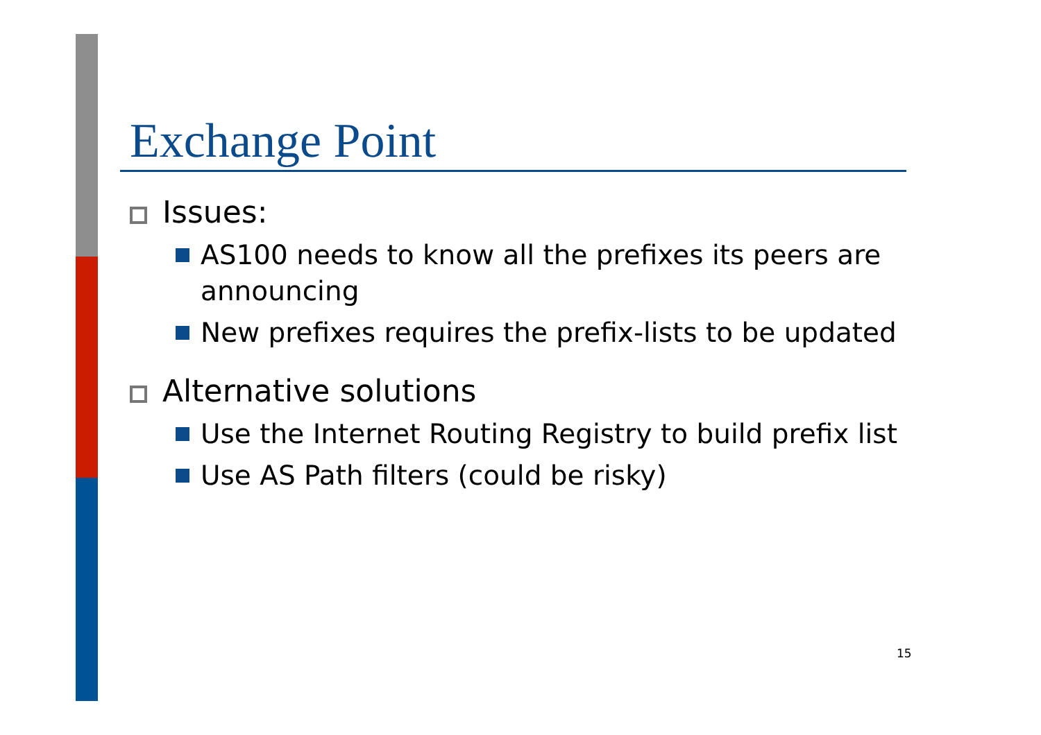Exchange Point
Issues:
AS100 needs to know all the prefixes its peers are announcing
New prefixes requires the prefix-lists to be updated
Alternative solutions
Use the Internet Routing Registry to build prefix list
Use AS Path filters (could be risky)
15